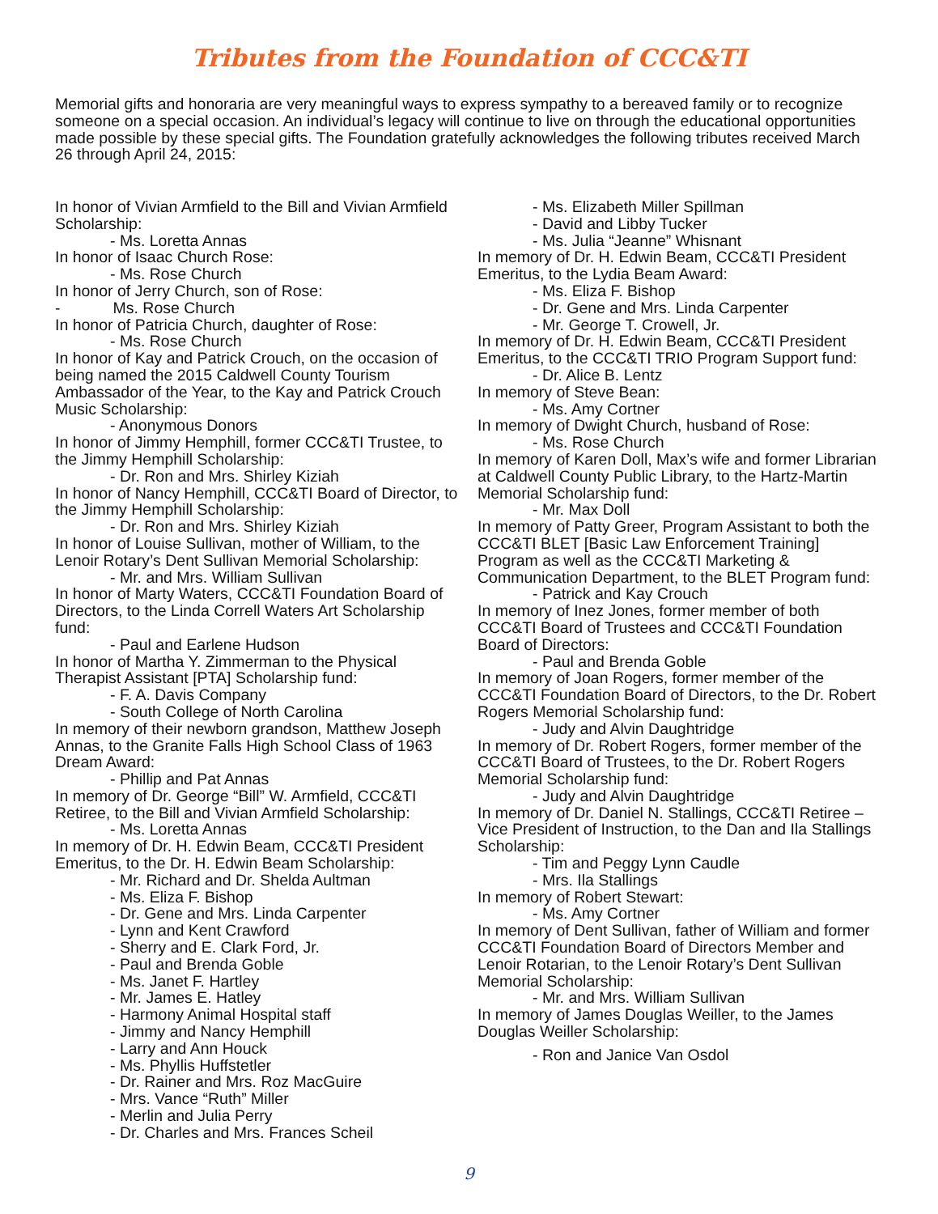Tributes from the Foundation of CCC&TI
Memorial gifts and honoraria are very meaningful ways to express sympathy to a bereaved family or to recognize someone on a special occasion. An individual’s legacy will continue to live on through the educational opportunities made possible by these special gifts. The Foundation gratefully acknowledges the following tributes received March 26 through April 24, 2015:
In honor of Vivian Armfield to the Bill and Vivian Armfield Scholarship:
- Ms. Loretta Annas
In honor of Isaac Church Rose:
- Ms. Rose Church
In honor of Jerry Church, son of Rose:
- Ms. Rose Church
In honor of Patricia Church, daughter of Rose:
- Ms. Rose Church
In honor of Kay and Patrick Crouch, on the occasion of being named the 2015 Caldwell County Tourism Ambassador of the Year, to the Kay and Patrick Crouch Music Scholarship:
- Anonymous Donors
In honor of Jimmy Hemphill, former CCC&TI Trustee, to the Jimmy Hemphill Scholarship:
- Dr. Ron and Mrs. Shirley Kiziah
In honor of Nancy Hemphill, CCC&TI Board of Director, to the Jimmy Hemphill Scholarship:
- Dr. Ron and Mrs. Shirley Kiziah
In honor of Louise Sullivan, mother of William, to the Lenoir Rotary’s Dent Sullivan Memorial Scholarship:
- Mr. and Mrs. William Sullivan
In honor of Marty Waters, CCC&TI Foundation Board of Directors, to the Linda Correll Waters Art Scholarship fund:
- Paul and Earlene Hudson
In honor of Martha Y. Zimmerman to the Physical Therapist Assistant [PTA] Scholarship fund:
- F. A. Davis Company
- South College of North Carolina
In memory of their newborn grandson, Matthew Joseph Annas, to the Granite Falls High School Class of 1963 Dream Award:
- Phillip and Pat Annas
In memory of Dr. George “Bill” W. Armfield, CCC&TI Retiree, to the Bill and Vivian Armfield Scholarship:
- Ms. Loretta Annas
In memory of Dr. H. Edwin Beam, CCC&TI President Emeritus, to the Dr. H. Edwin Beam Scholarship:
- Mr. Richard and Dr. Shelda Aultman
- Ms. Eliza F. Bishop
- Dr. Gene and Mrs. Linda Carpenter
- Lynn and Kent Crawford
- Sherry and E. Clark Ford, Jr.
- Paul and Brenda Goble
- Ms. Janet F. Hartley
- Mr. James E. Hatley
- Harmony Animal Hospital staff
- Jimmy and Nancy Hemphill
- Larry and Ann Houck
- Ms. Phyllis Huffstetler
- Dr. Rainer and Mrs. Roz MacGuire
- Mrs. Vance “Ruth” Miller
- Merlin and Julia Perry
- Dr. Charles and Mrs. Frances Scheil
- Ms. Elizabeth Miller Spillman
- David and Libby Tucker
- Ms. Julia “Jeanne” Whisnant
In memory of Dr. H. Edwin Beam, CCC&TI President Emeritus, to the Lydia Beam Award:
- Ms. Eliza F. Bishop
- Dr. Gene and Mrs. Linda Carpenter
- Mr. George T. Crowell, Jr.
In memory of Dr. H. Edwin Beam, CCC&TI President Emeritus, to the CCC&TI TRIO Program Support fund:
- Dr. Alice B. Lentz
In memory of Steve Bean:
- Ms. Amy Cortner
In memory of Dwight Church, husband of Rose:
- Ms. Rose Church
In memory of Karen Doll, Max’s wife and former Librarian at Caldwell County Public Library, to the Hartz-Martin Memorial Scholarship fund:
- Mr. Max Doll
In memory of Patty Greer, Program Assistant to both the CCC&TI BLET [Basic Law Enforcement Training] Program as well as the CCC&TI Marketing & Communication Department, to the BLET Program fund:
- Patrick and Kay Crouch
In memory of Inez Jones, former member of both CCC&TI Board of Trustees and CCC&TI Foundation Board of Directors:
- Paul and Brenda Goble
In memory of Joan Rogers, former member of the CCC&TI Foundation Board of Directors, to the Dr. Robert Rogers Memorial Scholarship fund:
- Judy and Alvin Daughtridge
In memory of Dr. Robert Rogers, former member of the CCC&TI Board of Trustees, to the Dr. Robert Rogers Memorial Scholarship fund:
- Judy and Alvin Daughtridge
In memory of Dr. Daniel N. Stallings, CCC&TI Retiree – Vice President of Instruction, to the Dan and Ila Stallings Scholarship:
- Tim and Peggy Lynn Caudle
- Mrs. Ila Stallings
In memory of Robert Stewart:
- Ms. Amy Cortner
In memory of Dent Sullivan, father of William and former CCC&TI Foundation Board of Directors Member and Lenoir Rotarian, to the Lenoir Rotary’s Dent Sullivan Memorial Scholarship:
- Mr. and Mrs. William Sullivan
In memory of James Douglas Weiller, to the James Douglas Weiller Scholarship:
- Ron and Janice Van Osdol
9